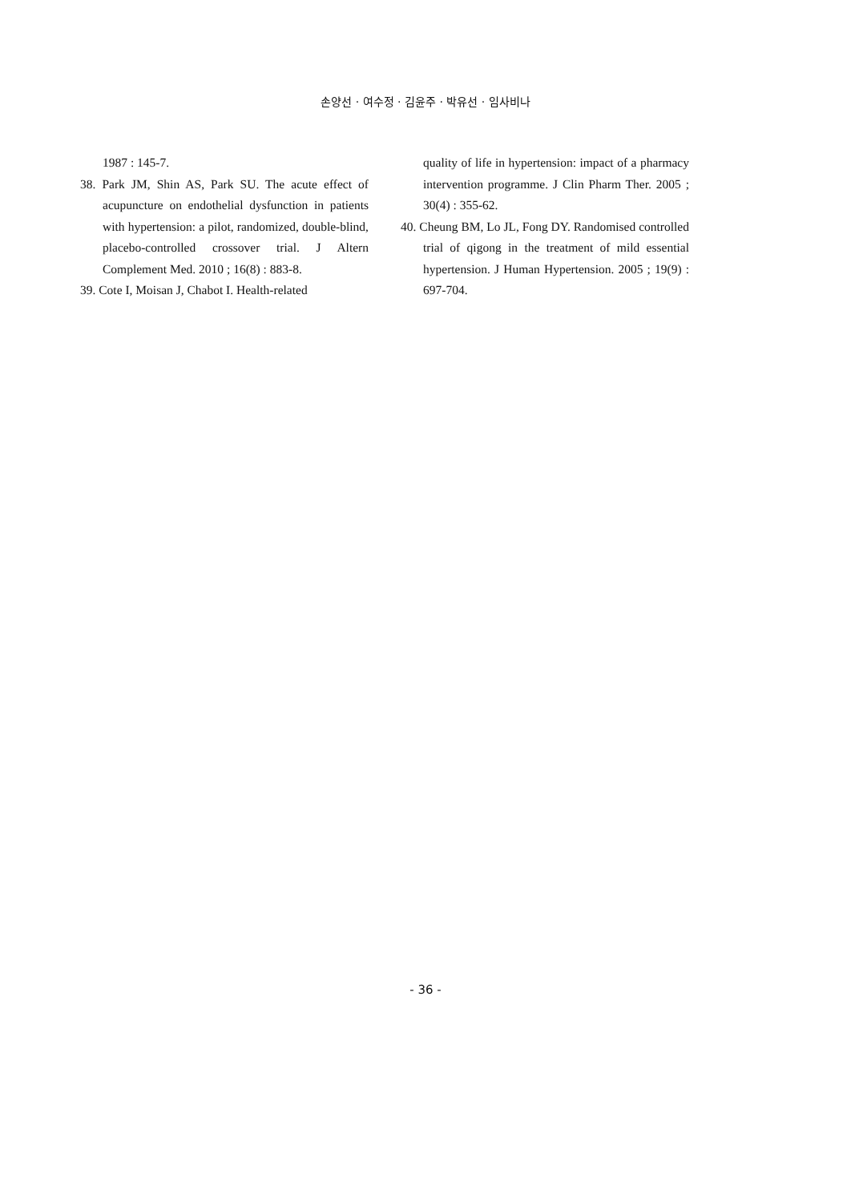손양선 · 여수정 · 김윤주 · 박유선 · 임사비나
1987 : 145-7.
38. Park JM, Shin AS, Park SU. The acute effect of acupuncture on endothelial dysfunction in patients with hypertension: a pilot, randomized, double-blind, placebo-controlled crossover trial. J Altern Complement Med. 2010 ; 16(8) : 883-8.
39. Cote I, Moisan J, Chabot I. Health-related
quality of life in hypertension: impact of a pharmacy intervention programme. J Clin Pharm Ther. 2005 ; 30(4) : 355-62.
40. Cheung BM, Lo JL, Fong DY. Randomised controlled trial of qigong in the treatment of mild essential hypertension. J Human Hypertension. 2005 ; 19(9) : 697-704.
- 36 -